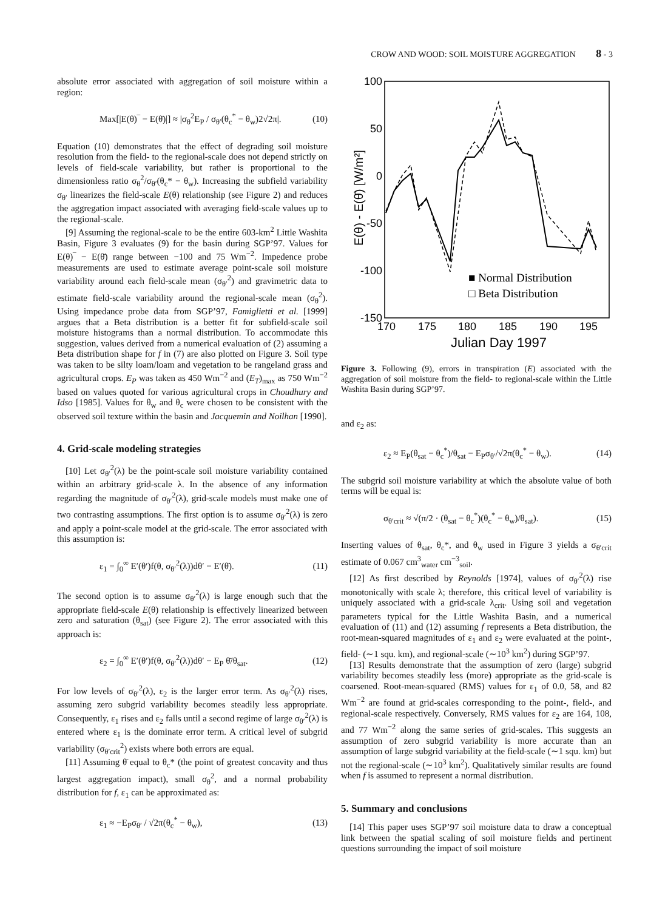CROW AND WOOD: SOIL MOISTURE AGGREGATION 8 - 3
absolute error associated with aggregation of soil moisture within a region:
Max[|E(θ)‾ − E(θ̄)|] ≈ |σ<sub>θ</sub><sup>2</sup>E<sub>P</sub> / σ<sub>θ′</sub>(θ<sub>c</sub><sup>*</sup> − θ<sub>w</sub>)2√2π|. (10)
Equation (10) demonstrates that the effect of degrading soil moisture resolution from the field- to the regional-scale does not depend strictly on levels of field-scale variability, but rather is proportional to the dimensionless ratio σ<sub>θ</sub><sup>2</sup>/σ<sub>θ′</sub>(θ<sub>c</sub>* − θ<sub>w</sub>). Increasing the subfield variability σ<sub>θ′</sub> linearizes the field-scale E(θ) relationship (see Figure 2) and reduces the aggregation impact associated with averaging field-scale values up to the regional-scale.
[9] Assuming the regional-scale to be the entire 603-km<sup>2</sup> Little Washita Basin, Figure 3 evaluates (9) for the basin during SGP’97. Values for E(θ)‾ − E(θ̄) range between −100 and 75 Wm<sup>−2</sup>. Impedence probe measurements are used to estimate average point-scale soil moisture variability around each field-scale mean (σ<sub>θ′</sub><sup>2</sup>) and gravimetric data to estimate field-scale variability around the regional-scale mean (σ<sub>θ</sub><sup>2</sup>). Using impedance probe data from SGP’97, Famiglietti et al. [1999] argues that a Beta distribution is a better fit for subfield-scale soil moisture histograms than a normal distribution. To accommodate this suggestion, values derived from a numerical evaluation of (2) assuming a Beta distribution shape for f in (7) are also plotted on Figure 3. Soil type was taken to be silty loam/loam and vegetation to be rangeland grass and agricultural crops. E<sub>P</sub> was taken as 450 Wm<sup>−2</sup> and (E<sub>T</sub>)<sub>max</sub> as 750 Wm<sup>−2</sup> based on values quoted for various agricultural crops in Choudhury and Idso [1985]. Values for θ<sub>w</sub> and θ<sub>c</sub> were chosen to be consistent with the observed soil texture within the basin and Jacquemin and Noilhan [1990].
4. Grid-scale modeling strategies
[10] Let σ<sub>θ′</sub><sup>2</sup>(λ) be the point-scale soil moisture variability contained within an arbitrary grid-scale λ. In the absence of any information regarding the magnitude of σ<sub>θ′</sub><sup>2</sup>(λ), grid-scale models must make one of two contrasting assumptions. The first option is to assume σ<sub>θ′</sub><sup>2</sup>(λ) is zero and apply a point-scale model at the grid-scale. The error associated with this assumption is:
ε<sub>1</sub> = ∫<sub>0</sub><sup>∞</sup> E′(θ′)f(θ, σ<sub>θ′</sub><sup>2</sup>(λ))dθ′ − E′(θ̄). (11)
The second option is to assume σ<sub>θ′</sub><sup>2</sup>(λ) is large enough such that the appropriate field-scale E(θ) relationship is effectively linearized between zero and saturation (θ<sub>sat</sub>) (see Figure 2). The error associated with this approach is:
ε<sub>2</sub> = ∫<sub>0</sub><sup>∞</sup> E′(θ′)f(θ, σ<sub>θ′</sub><sup>2</sup>(λ))dθ′ − E<sub>P</sub> θ̄/θ<sub>sat</sub>. (12)
For low levels of σ<sub>θ′</sub><sup>2</sup>(λ), ε<sub>2</sub> is the larger error term. As σ<sub>θ′</sub><sup>2</sup>(λ) rises, assuming zero subgrid variability becomes steadily less appropriate. Consequently, ε<sub>1</sub> rises and ε<sub>2</sub> falls until a second regime of large σ<sub>θ′</sub><sup>2</sup>(λ) is entered where ε<sub>1</sub> is the dominate error term. A critical level of subgrid variability (σ<sub>θ′crit</sub><sup>2</sup>) exists where both errors are equal.
[11] Assuming θ̄ equal to θ<sub>c</sub>* (the point of greatest concavity and thus largest aggregation impact), small σ<sub>θ</sub><sup>2</sup>, and a normal probability distribution for f, ε<sub>1</sub> can be approximated as:
ε<sub>1</sub> ≈ −E<sub>P</sub>σ<sub>θ′</sub> / √2π(θ<sub>c</sub><sup>*</sup> − θ<sub>w</sub>), (13)
100
50
0
-50
-100
-150
170
175
180
185
190
195
Julian Day 1997
E(θ) - E(θ̄) [W/m²]
■ Normal Distribution
□ Beta Distribution
Figure 3. Following (9), errors in transpiration (E) associated with the aggregation of soil moisture from the field- to regional-scale within the Little Washita Basin during SGP’97.
and ε<sub>2</sub> as:
ε<sub>2</sub> ≈ E<sub>P</sub>(θ<sub>sat</sub> − θ<sub>c</sub><sup>*</sup>)/θ<sub>sat</sub> − E<sub>P</sub>σ<sub>θ′</sub>/√2π(θ<sub>c</sub><sup>*</sup> − θ<sub>w</sub>). (14)
The subgrid soil moisture variability at which the absolute value of both terms will be equal is:
σ<sub>θ′crit</sub> ≈ √(π/2 · (θ<sub>sat</sub> − θ<sub>c</sub><sup>*</sup>)(θ<sub>c</sub><sup>*</sup> − θ<sub>w</sub>)/θ<sub>sat</sub>). (15)
Inserting values of θ<sub>sat</sub>, θ<sub>c</sub>*, and θ<sub>w</sub> used in Figure 3 yields a σ<sub>θ′crit</sub> estimate of 0.067 cm<sup>3</sup><sub>water</sub> cm<sup>−3</sup><sub>soil</sub>.
[12] As first described by Reynolds [1974], values of σ<sub>θ′</sub><sup>2</sup>(λ) rise monotonically with scale λ; therefore, this critical level of variability is uniquely associated with a grid-scale λ<sub>crit</sub>. Using soil and vegetation parameters typical for the Little Washita Basin, and a numerical evaluation of (11) and (12) assuming f represents a Beta distribution, the root-mean-squared magnitudes of ε<sub>1</sub> and ε<sub>2</sub> were evaluated at the point-, field- (∼1 squ. km), and regional-scale (∼10<sup>3</sup> km<sup>2</sup>) during SGP’97.
[13] Results demonstrate that the assumption of zero (large) subgrid variability becomes steadily less (more) appropriate as the grid-scale is coarsened. Root-mean-squared (RMS) values for ε<sub>1</sub> of 0.0, 58, and 82 Wm<sup>−2</sup> are found at grid-scales corresponding to the point-, field-, and regional-scale respectively. Conversely, RMS values for ε<sub>2</sub> are 164, 108, and 77 Wm<sup>−2</sup> along the same series of grid-scales. This suggests an assumption of zero subgrid variability is more accurate than an assumption of large subgrid variability at the field-scale (∼1 squ. km) but not the regional-scale (∼10<sup>3</sup> km<sup>2</sup>). Qualitatively similar results are found when f is assumed to represent a normal distribution.
5. Summary and conclusions
[14] This paper uses SGP’97 soil moisture data to draw a conceptual link between the spatial scaling of soil moisture fields and pertinent questions surrounding the impact of soil moisture